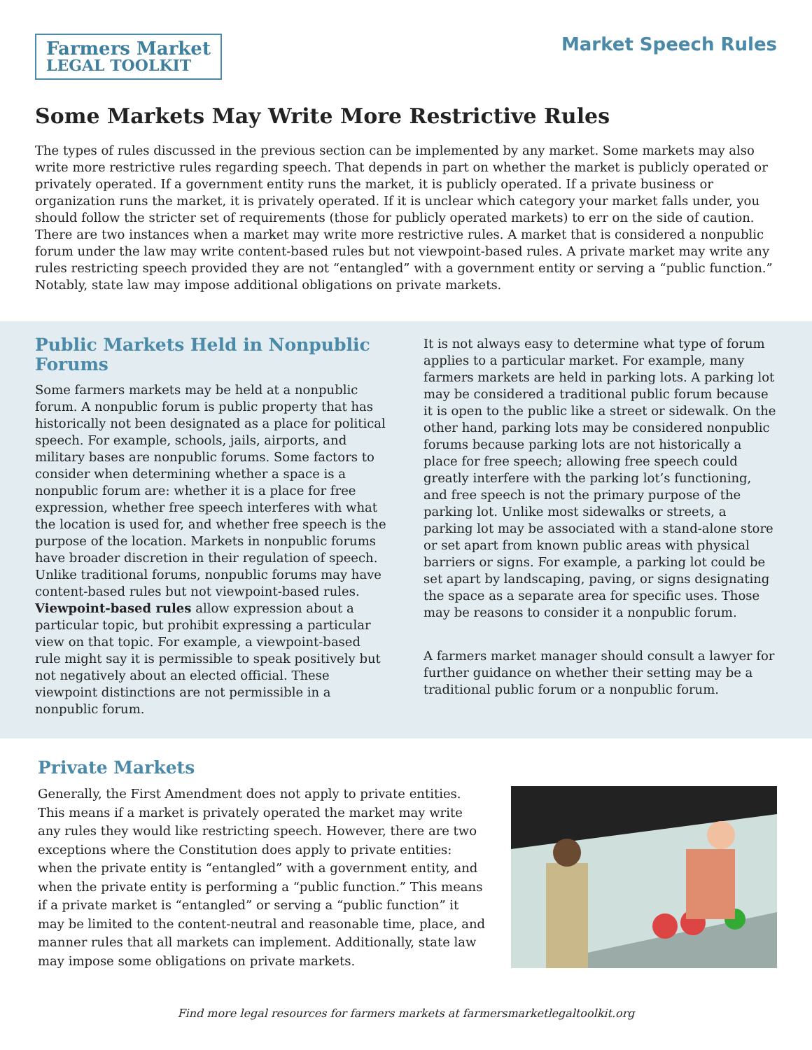Farmers Market
LEGAL TOOLKIT
Market Speech Rules
Some Markets May Write More Restrictive Rules
The types of rules discussed in the previous section can be implemented by any market. Some markets may also write more restrictive rules regarding speech. That depends in part on whether the market is publicly operated or privately operated. If a government entity runs the market, it is publicly operated. If a private business or organization runs the market, it is privately operated. If it is unclear which category your market falls under, you should follow the stricter set of requirements (those for publicly operated markets) to err on the side of caution. There are two instances when a market may write more restrictive rules. A market that is considered a nonpublic forum under the law may write content-based rules but not viewpoint-based rules. A private market may write any rules restricting speech provided they are not “entangled” with a government entity or serving a “public function.” Notably, state law may impose additional obligations on private markets.
Public Markets Held in Nonpublic Forums
Some farmers markets may be held at a nonpublic forum. A nonpublic forum is public property that has historically not been designated as a place for political speech. For example, schools, jails, airports, and military bases are nonpublic forums. Some factors to consider when determining whether a space is a nonpublic forum are: whether it is a place for free expression, whether free speech interferes with what the location is used for, and whether free speech is the purpose of the location. Markets in nonpublic forums have broader discretion in their regulation of speech. Unlike traditional forums, nonpublic forums may have content-based rules but not viewpoint-based rules. Viewpoint-based rules allow expression about a particular topic, but prohibit expressing a particular view on that topic. For example, a viewpoint-based rule might say it is permissible to speak positively but not negatively about an elected official. These viewpoint distinctions are not permissible in a nonpublic forum.
It is not always easy to determine what type of forum applies to a particular market. For example, many farmers markets are held in parking lots. A parking lot may be considered a traditional public forum because it is open to the public like a street or sidewalk. On the other hand, parking lots may be considered nonpublic forums because parking lots are not historically a place for free speech; allowing free speech could greatly interfere with the parking lot’s functioning, and free speech is not the primary purpose of the parking lot. Unlike most sidewalks or streets, a parking lot may be associated with a stand-alone store or set apart from known public areas with physical barriers or signs. For example, a parking lot could be set apart by landscaping, paving, or signs designating the space as a separate area for specific uses. Those may be reasons to consider it a nonpublic forum.
A farmers market manager should consult a lawyer for further guidance on whether their setting may be a traditional public forum or a nonpublic forum.
Private Markets
Generally, the First Amendment does not apply to private entities. This means if a market is privately operated the market may write any rules they would like restricting speech. However, there are two exceptions where the Constitution does apply to private entities: when the private entity is “entangled” with a government entity, and when the private entity is performing a “public function.” This means if a private market is “entangled” or serving a “public function” it may be limited to the content-neutral and reasonable time, place, and manner rules that all markets can implement. Additionally, state law may impose some obligations on private markets.
Find more legal resources for farmers markets at farmersmarketlegaltoolkit.org